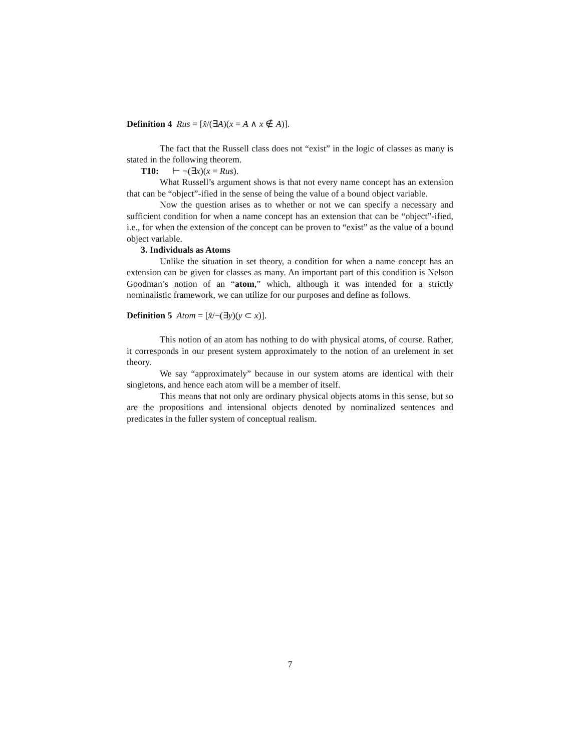Definition 4 Rus = [x̂/(∃A)(x = A ∧ x ∉ A)].
The fact that the Russell class does not “exist” in the logic of classes as many is stated in the following theorem.
T10: ⊢ ¬(∃x)(x = Rus).
What Russell’s argument shows is that not every name concept has an extension that can be “object”-ified in the sense of being the value of a bound object variable.
Now the question arises as to whether or not we can specify a necessary and sufficient condition for when a name concept has an extension that can be “object”-ified, i.e., for when the extension of the concept can be proven to “exist” as the value of a bound object variable.
3. Individuals as Atoms
Unlike the situation in set theory, a condition for when a name concept has an extension can be given for classes as many. An important part of this condition is Nelson Goodman’s notion of an “atom,” which, although it was intended for a strictly nominalistic framework, we can utilize for our purposes and define as follows.
Definition 5 Atom = [x̂/¬(∃y)(y ⊂ x)].
This notion of an atom has nothing to do with physical atoms, of course. Rather, it corresponds in our present system approximately to the notion of an urelement in set theory.
We say “approximately” because in our system atoms are identical with their singletons, and hence each atom will be a member of itself.
This means that not only are ordinary physical objects atoms in this sense, but so are the propositions and intensional objects denoted by nominalized sentences and predicates in the fuller system of conceptual realism.
7